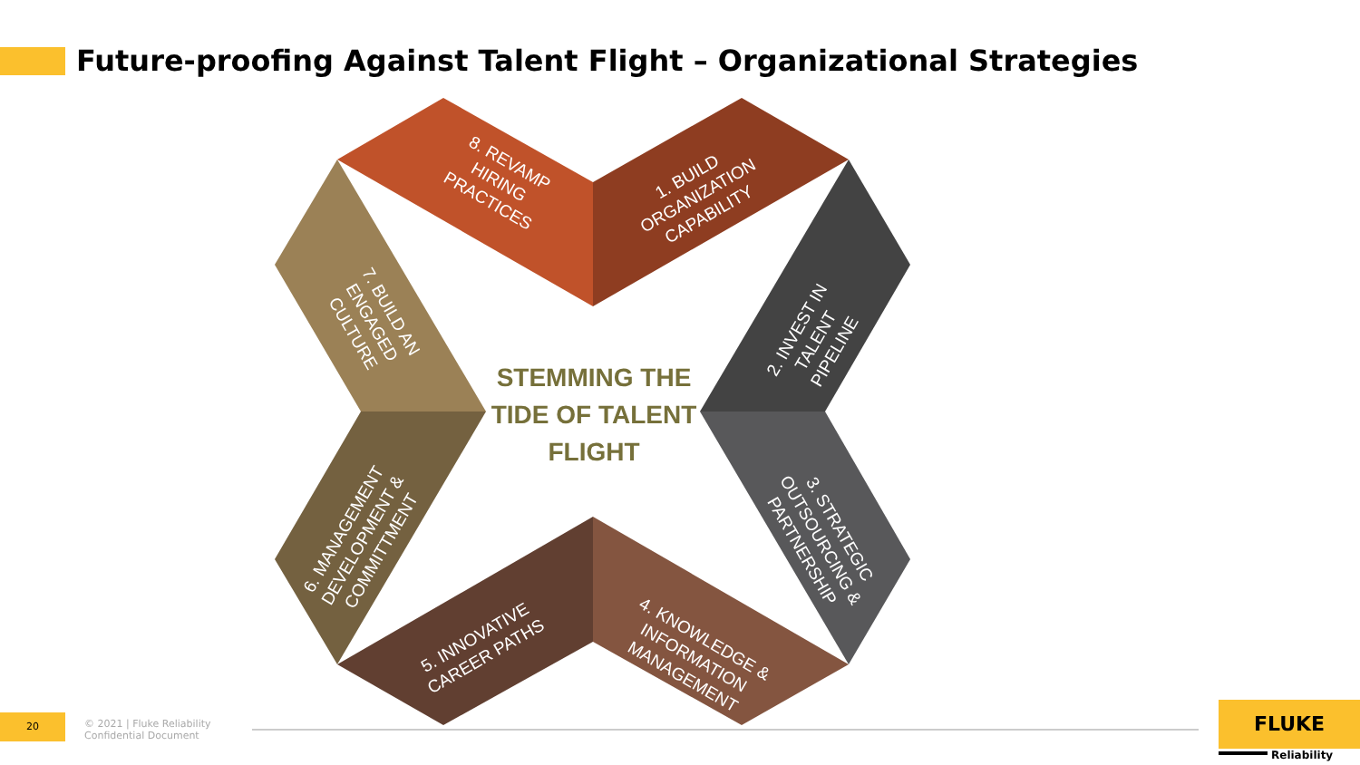Future-proofing Against Talent Flight – Organizational Strategies
8. REVAMP HIRING PRACTICES
1. BUILD ORGANIZATION CAPABILITY
2. INVEST IN TALENT PIPELINE
3. STRATEGIC OUTSOURCING & PARTNERSHIP
4. KNOWLEDGE & INFORMATION MANAGEMENT
5. INNOVATIVE CAREER PATHS
6. MANAGEMENT DEVELOPMENT & COMMITTMENT
7. BUILD AN ENGAGED CULTURE
STEMMING THE TIDE OF TALENT FLIGHT
20
© 2021 | Fluke Reliability
Confidential Document
FLUKE
Reliability